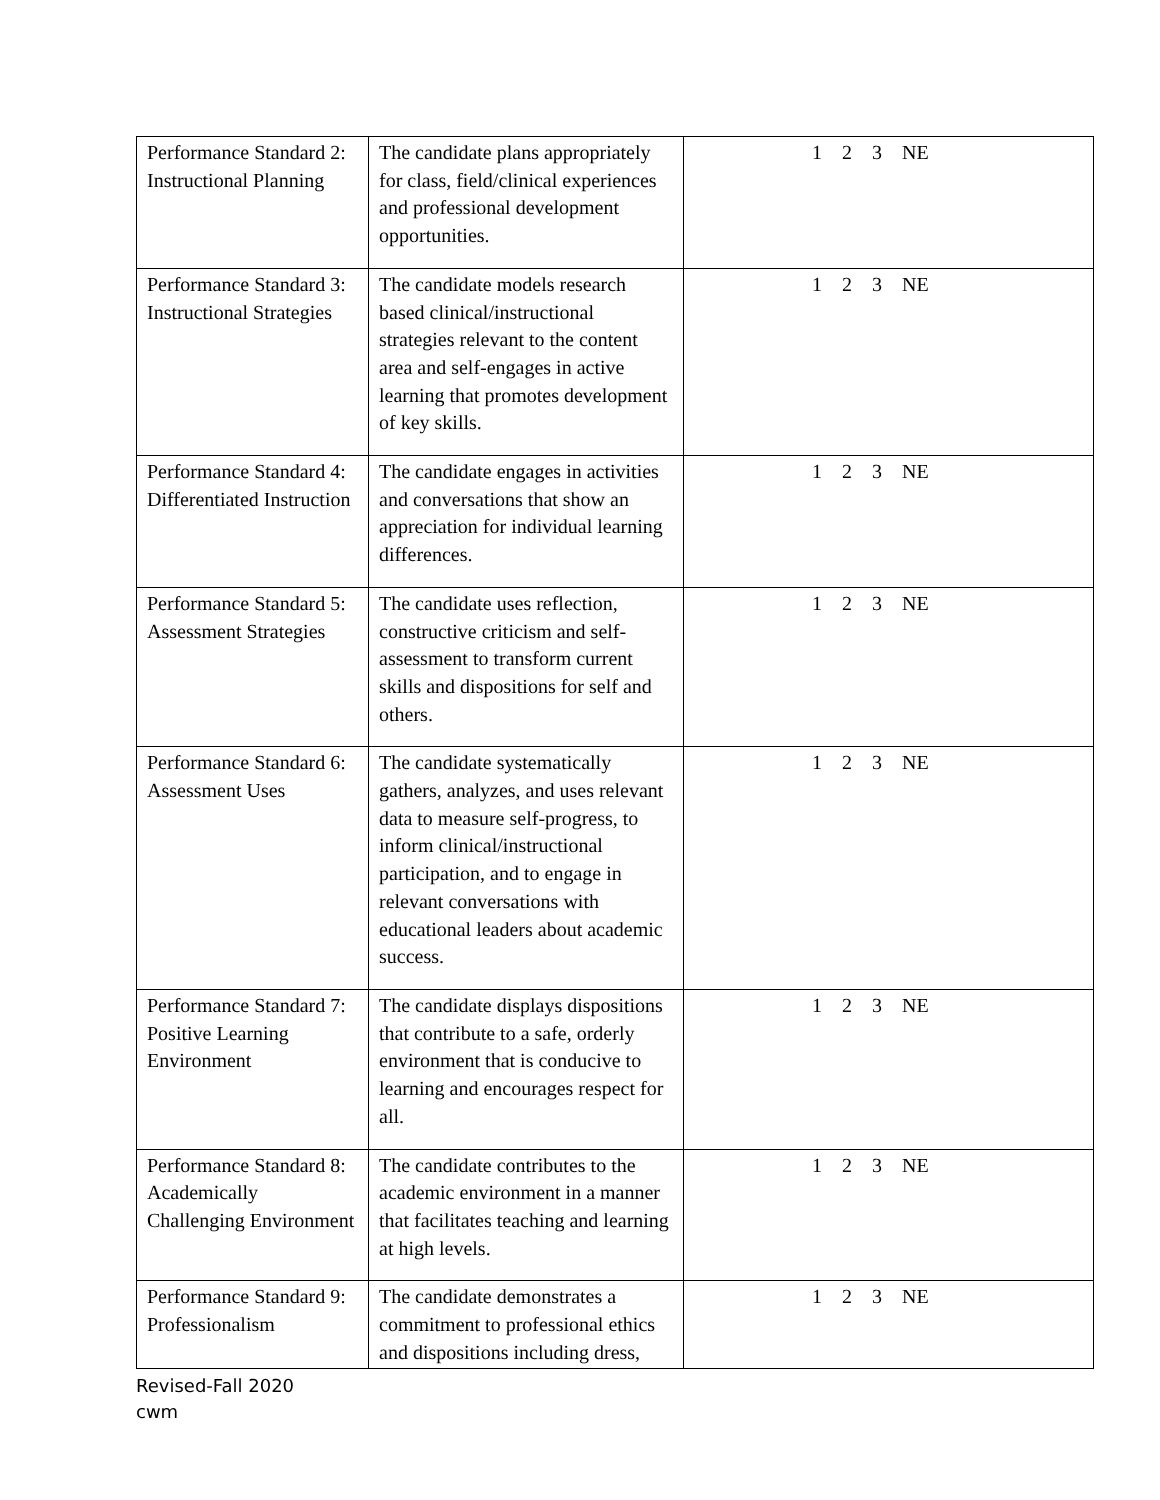| Performance Standard 2: Instructional Planning | The candidate plans appropriately for class, field/clinical experiences and professional development opportunities. | 1 2 3 NE |
| Performance Standard 3: Instructional Strategies | The candidate models research based clinical/instructional strategies relevant to the content area and self-engages in active learning that promotes development of key skills. | 1 2 3 NE |
| Performance Standard 4: Differentiated Instruction | The candidate engages in activities and conversations that show an appreciation for individual learning differences. | 1 2 3 NE |
| Performance Standard 5: Assessment Strategies | The candidate uses reflection, constructive criticism and self-assessment to transform current skills and dispositions for self and others. | 1 2 3 NE |
| Performance Standard 6: Assessment Uses | The candidate systematically gathers, analyzes, and uses relevant data to measure self-progress, to inform clinical/instructional participation, and to engage in relevant conversations with educational leaders about academic success. | 1 2 3 NE |
| Performance Standard 7: Positive Learning Environment | The candidate displays dispositions that contribute to a safe, orderly environment that is conducive to learning and encourages respect for all. | 1 2 3 NE |
| Performance Standard 8: Academically Challenging Environment | The candidate contributes to the academic environment in a manner that facilitates teaching and learning at high levels. | 1 2 3 NE |
| Performance Standard 9: Professionalism | The candidate demonstrates a commitment to professional ethics and dispositions including dress, | 1 2 3 NE |
Revised-Fall 2020
cwm